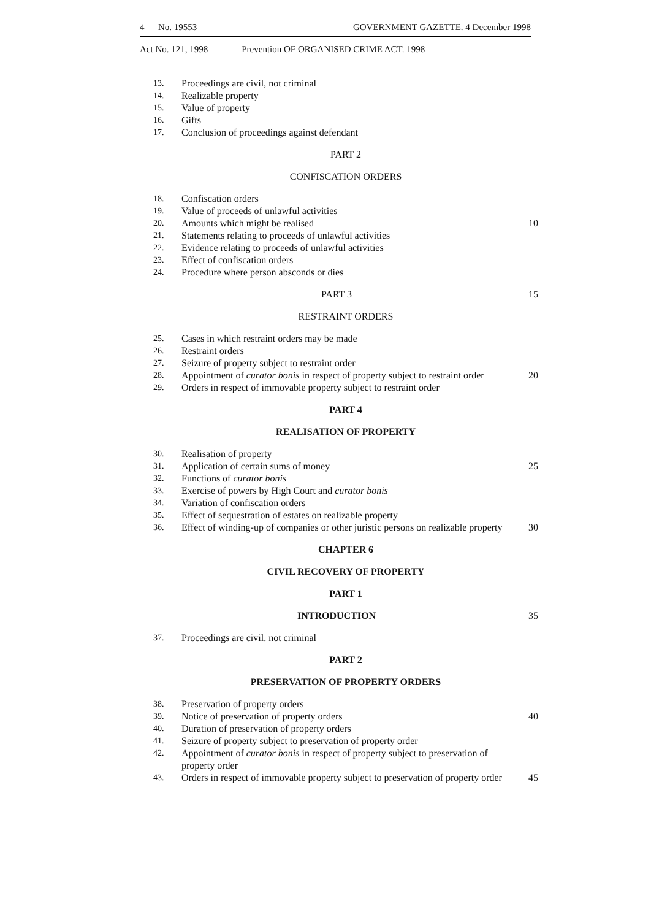4 No. 19553 GOVERNMENT GAZETTE. 4 December 1998
Act No. 121, 1998 Prevention OF ORGANISED CRIME ACT. 1998
13. Proceedings are civil, not criminal
14. Realizable property
15. Value of property
16. Gifts
17. Conclusion of proceedings against defendant
PART 2
CONFISCATION ORDERS
18. Confiscation orders
19. Value of proceeds of unlawful activities
20. Amounts which might be realised 10
21. Statements relating to proceeds of unlawful activities
22. Evidence relating to proceeds of unlawful activities
23. Effect of confiscation orders
24. Procedure where person absconds or dies
PART 3 15
RESTRAINT ORDERS
25. Cases in which restraint orders may be made
26. Restraint orders
27. Seizure of property subject to restraint order
28. Appointment of curator bonis in respect of property subject to restraint order 20
29. Orders in respect of immovable property subject to restraint order
PART 4
REALISATION OF PROPERTY
30. Realisation of property
31. Application of certain sums of money 25
32. Functions of curator bonis
33. Exercise of powers by High Court and curator bonis
34. Variation of confiscation orders
35. Effect of sequestration of estates on realizable property
36. Effect of winding-up of companies or other juristic persons on realizable property 30
CHAPTER 6
CIVIL RECOVERY OF PROPERTY
PART 1
INTRODUCTION 35
37. Proceedings are civil. not criminal
PART 2
PRESERVATION OF PROPERTY ORDERS
38. Preservation of property orders
39. Notice of preservation of property orders 40
40. Duration of preservation of property orders
41. Seizure of property subject to preservation of property order
42. Appointment of curator bonis in respect of property subject to preservation of property order
43. Orders in respect of immovable property subject to preservation of property order 45